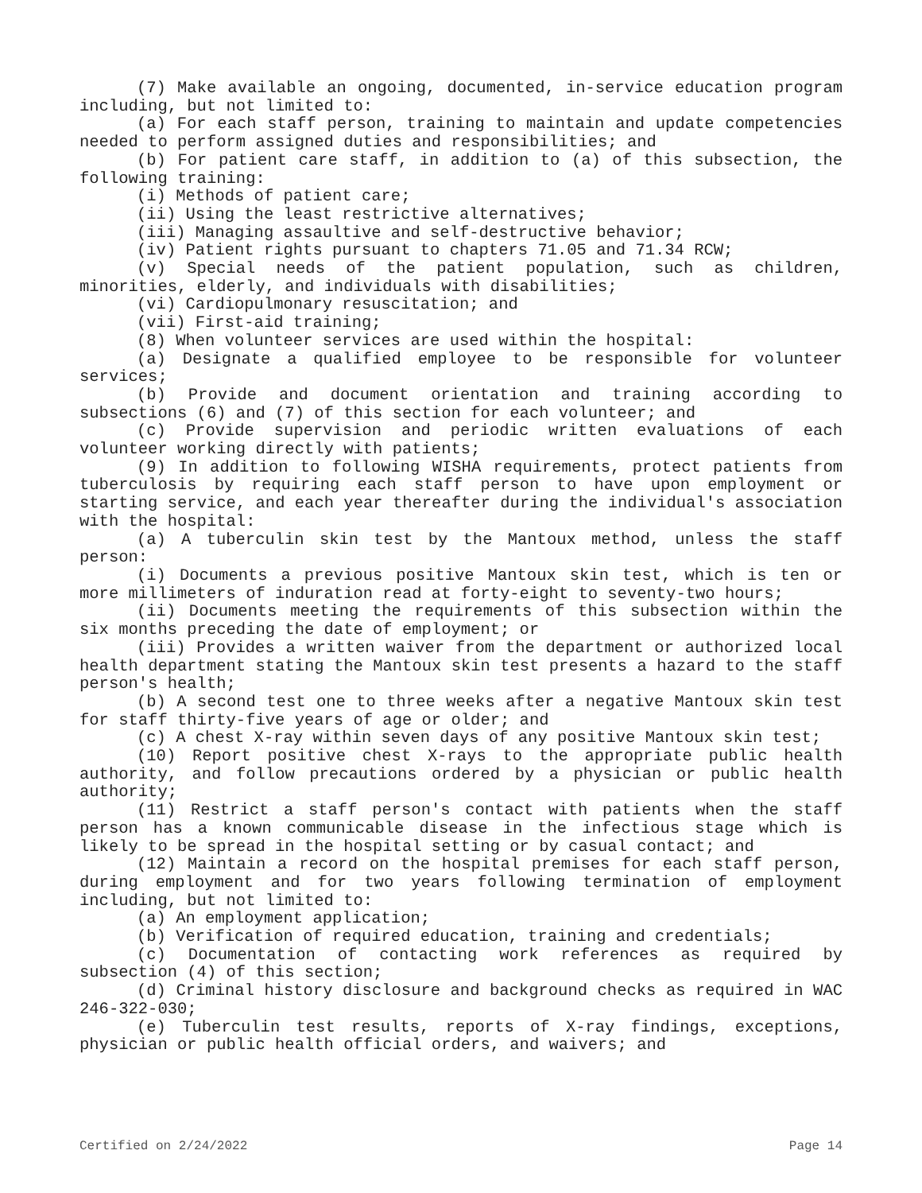(7) Make available an ongoing, documented, in-service education program including, but not limited to:
(a) For each staff person, training to maintain and update competencies needed to perform assigned duties and responsibilities; and
(b) For patient care staff, in addition to (a) of this subsection, the following training:
(i) Methods of patient care;
(ii) Using the least restrictive alternatives;
(iii) Managing assaultive and self-destructive behavior;
(iv) Patient rights pursuant to chapters 71.05 and 71.34 RCW;
(v) Special needs of the patient population, such as children, minorities, elderly, and individuals with disabilities;
(vi) Cardiopulmonary resuscitation; and
(vii) First-aid training;
(8) When volunteer services are used within the hospital:
(a) Designate a qualified employee to be responsible for volunteer services;
(b) Provide and document orientation and training according to subsections (6) and (7) of this section for each volunteer; and
(c) Provide supervision and periodic written evaluations of each volunteer working directly with patients;
(9) In addition to following WISHA requirements, protect patients from tuberculosis by requiring each staff person to have upon employment or starting service, and each year thereafter during the individual's association with the hospital:
(a) A tuberculin skin test by the Mantoux method, unless the staff person:
(i) Documents a previous positive Mantoux skin test, which is ten or more millimeters of induration read at forty-eight to seventy-two hours;
(ii) Documents meeting the requirements of this subsection within the six months preceding the date of employment; or
(iii) Provides a written waiver from the department or authorized local health department stating the Mantoux skin test presents a hazard to the staff person's health;
(b) A second test one to three weeks after a negative Mantoux skin test for staff thirty-five years of age or older; and
(c) A chest X-ray within seven days of any positive Mantoux skin test;
(10) Report positive chest X-rays to the appropriate public health authority, and follow precautions ordered by a physician or public health authority;
(11) Restrict a staff person's contact with patients when the staff person has a known communicable disease in the infectious stage which is likely to be spread in the hospital setting or by casual contact; and
(12) Maintain a record on the hospital premises for each staff person, during employment and for two years following termination of employment including, but not limited to:
(a) An employment application;
(b) Verification of required education, training and credentials;
(c) Documentation of contacting work references as required by subsection (4) of this section;
(d) Criminal history disclosure and background checks as required in WAC 246-322-030;
(e) Tuberculin test results, reports of X-ray findings, exceptions, physician or public health official orders, and waivers; and
Certified on 2/24/2022 Page 14